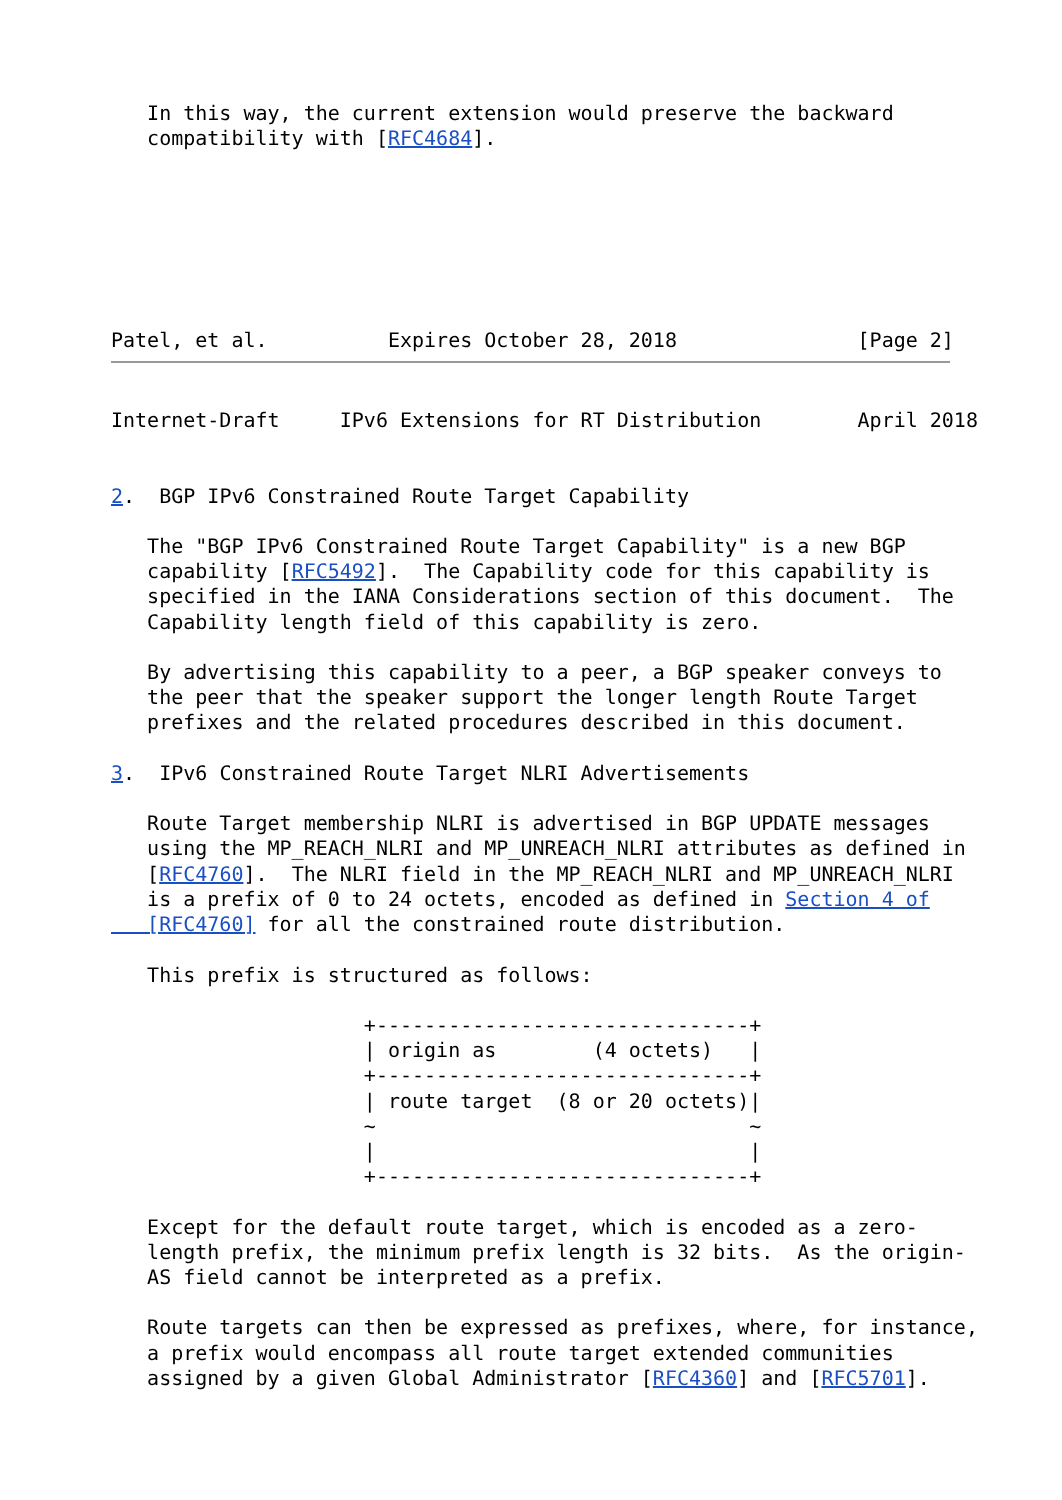In this way, the current extension would preserve the backward
   compatibility with [RFC4684].







Patel, et al.          Expires October 28, 2018               [Page 2]
Internet-Draft     IPv6 Extensions for RT Distribution        April 2018


2.  BGP IPv6 Constrained Route Target Capability

   The "BGP IPv6 Constrained Route Target Capability" is a new BGP
   capability [RFC5492].  The Capability code for this capability is
   specified in the IANA Considerations section of this document.  The
   Capability length field of this capability is zero.

   By advertising this capability to a peer, a BGP speaker conveys to
   the peer that the speaker support the longer length Route Target
   prefixes and the related procedures described in this document.

3.  IPv6 Constrained Route Target NLRI Advertisements

   Route Target membership NLRI is advertised in BGP UPDATE messages
   using the MP_REACH_NLRI and MP_UNREACH_NLRI attributes as defined in
   [RFC4760].  The NLRI field in the MP_REACH_NLRI and MP_UNREACH_NLRI
   is a prefix of 0 to 24 octets, encoded as defined in Section 4 of
   [RFC4760] for all the constrained route distribution.

   This prefix is structured as follows:

                     +-------------------------------+
                     | origin as        (4 octets)   |
                     +-------------------------------+
                     | route target  (8 or 20 octets)|
                     ~                               ~
                     |                               |
                     +-------------------------------+

   Except for the default route target, which is encoded as a zero-
   length prefix, the minimum prefix length is 32 bits.  As the origin-
   AS field cannot be interpreted as a prefix.

   Route targets can then be expressed as prefixes, where, for instance,
   a prefix would encompass all route target extended communities
   assigned by a given Global Administrator [RFC4360] and [RFC5701].